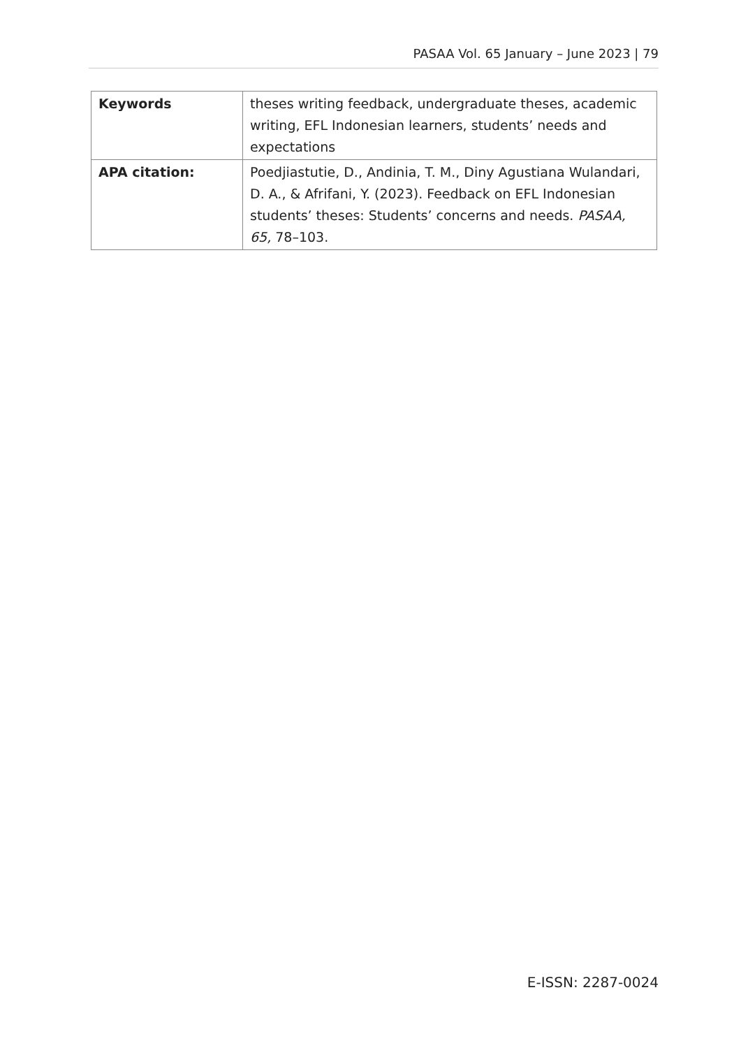PASAA Vol. 65 January – June 2023 | 79
| Keywords | theses writing feedback, undergraduate theses, academic writing, EFL Indonesian learners, students’ needs and expectations |
| APA citation: | Poedjiastutie, D., Andinia, T. M., Diny Agustiana Wulandari, D. A., & Afrifani, Y. (2023). Feedback on EFL Indonesian students’ theses: Students’ concerns and needs. PASAA, 65, 78–103. |
E-ISSN: 2287-0024